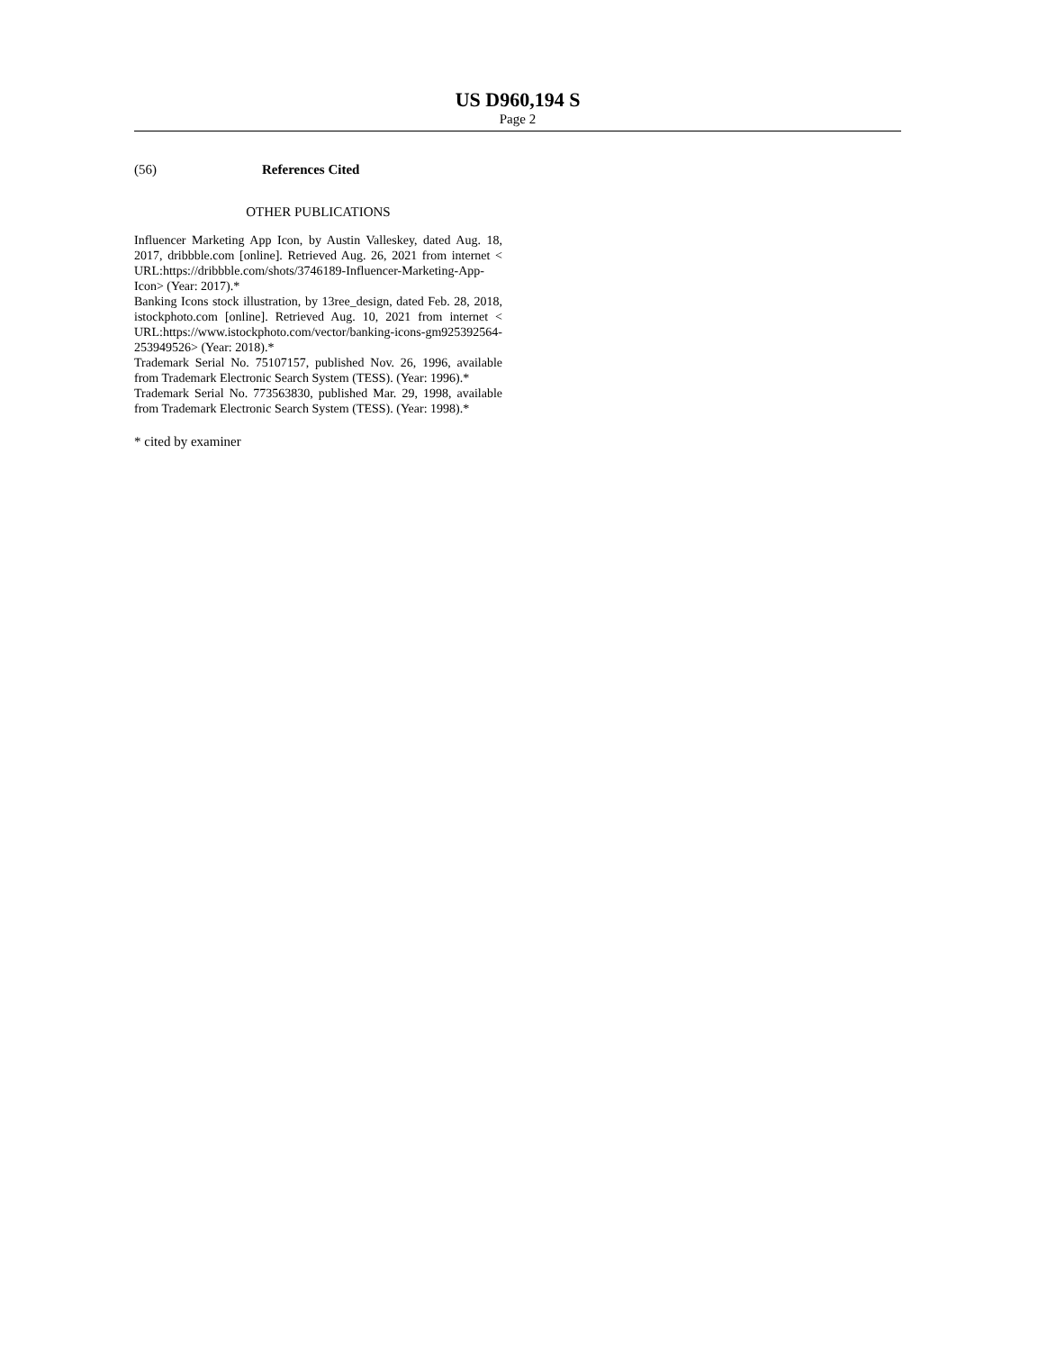US D960,194 S
Page 2
(56) References Cited
OTHER PUBLICATIONS
Influencer Marketing App Icon, by Austin Valleskey, dated Aug. 18, 2017, dribbble.com [online]. Retrieved Aug. 26, 2021 from internet < URL:https://dribbble.com/shots/3746189-Influencer-Marketing-App-Icon> (Year: 2017).*
Banking Icons stock illustration, by 13ree_design, dated Feb. 28, 2018, istockphoto.com [online]. Retrieved Aug. 10, 2021 from internet < URL:https://www.istockphoto.com/vector/banking-icons-gm925392564-253949526> (Year: 2018).*
Trademark Serial No. 75107157, published Nov. 26, 1996, available from Trademark Electronic Search System (TESS). (Year: 1996).*
Trademark Serial No. 773563830, published Mar. 29, 1998, available from Trademark Electronic Search System (TESS). (Year: 1998).*
* cited by examiner